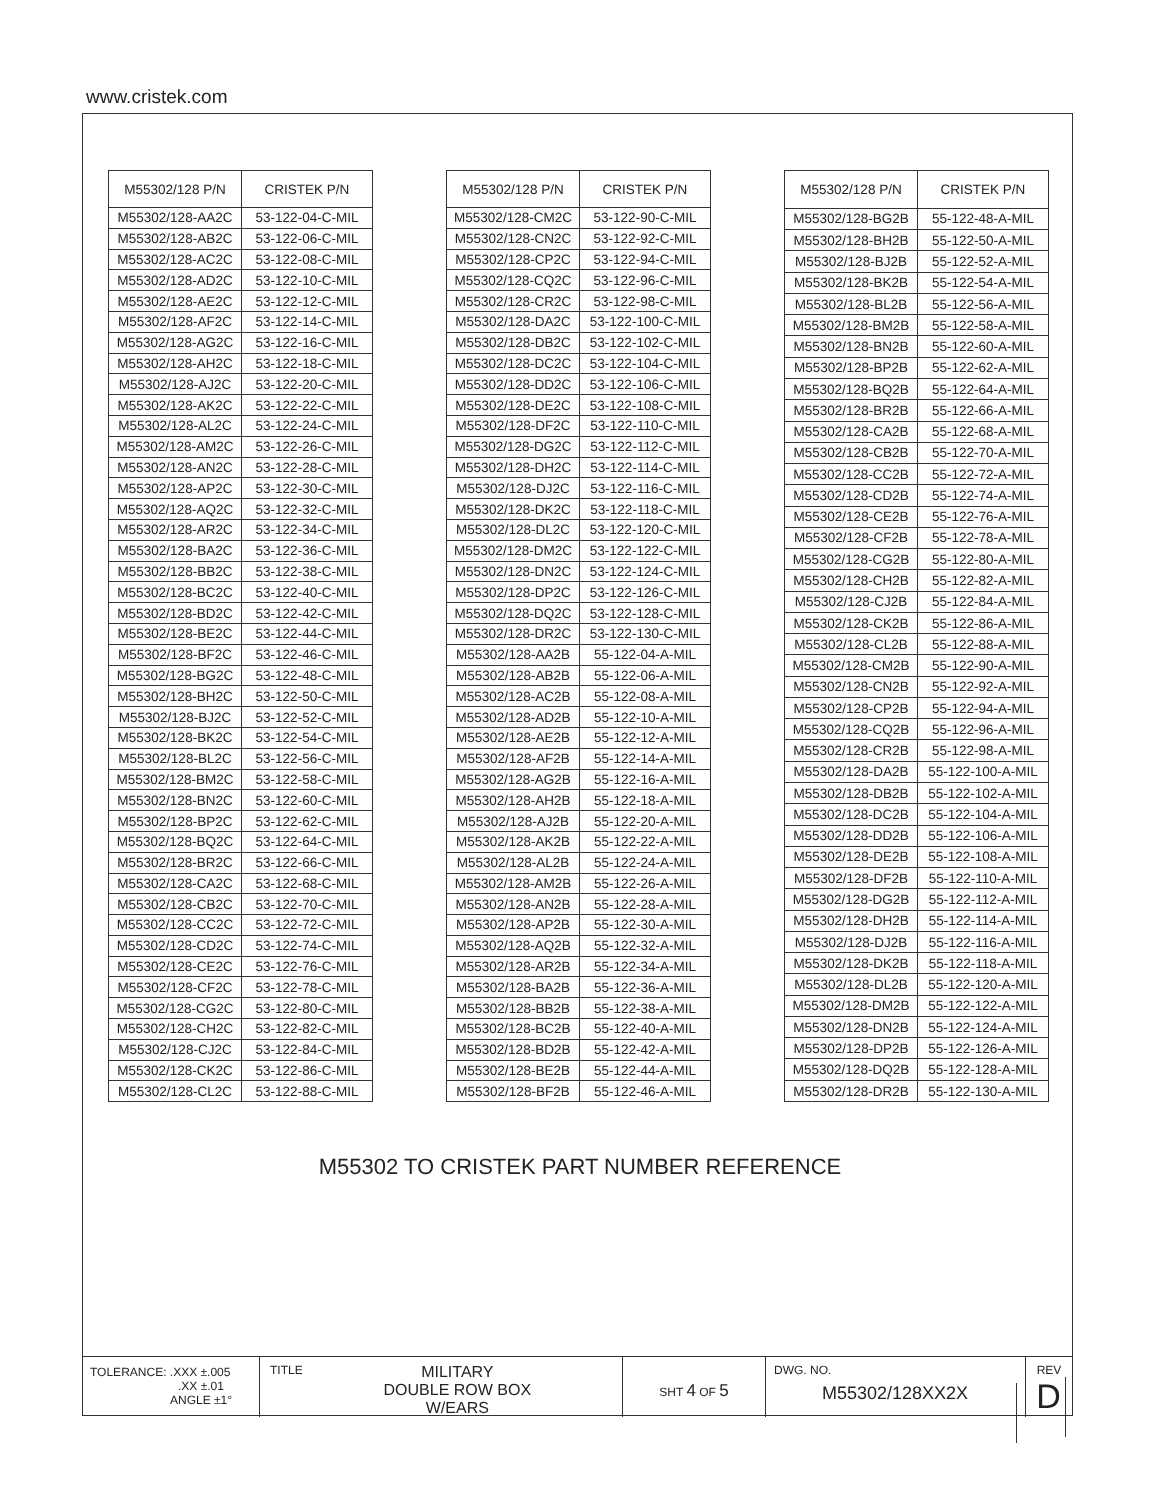www.cristek.com
| M55302/128 P/N | CRISTEK P/N |
| --- | --- |
| M55302/128-AA2C | 53-122-04-C-MIL |
| M55302/128-AB2C | 53-122-06-C-MIL |
| M55302/128-AC2C | 53-122-08-C-MIL |
| M55302/128-AD2C | 53-122-10-C-MIL |
| M55302/128-AE2C | 53-122-12-C-MIL |
| M55302/128-AF2C | 53-122-14-C-MIL |
| M55302/128-AG2C | 53-122-16-C-MIL |
| M55302/128-AH2C | 53-122-18-C-MIL |
| M55302/128-AJ2C | 53-122-20-C-MIL |
| M55302/128-AK2C | 53-122-22-C-MIL |
| M55302/128-AL2C | 53-122-24-C-MIL |
| M55302/128-AM2C | 53-122-26-C-MIL |
| M55302/128-AN2C | 53-122-28-C-MIL |
| M55302/128-AP2C | 53-122-30-C-MIL |
| M55302/128-AQ2C | 53-122-32-C-MIL |
| M55302/128-AR2C | 53-122-34-C-MIL |
| M55302/128-BA2C | 53-122-36-C-MIL |
| M55302/128-BB2C | 53-122-38-C-MIL |
| M55302/128-BC2C | 53-122-40-C-MIL |
| M55302/128-BD2C | 53-122-42-C-MIL |
| M55302/128-BE2C | 53-122-44-C-MIL |
| M55302/128-BF2C | 53-122-46-C-MIL |
| M55302/128-BG2C | 53-122-48-C-MIL |
| M55302/128-BH2C | 53-122-50-C-MIL |
| M55302/128-BJ2C | 53-122-52-C-MIL |
| M55302/128-BK2C | 53-122-54-C-MIL |
| M55302/128-BL2C | 53-122-56-C-MIL |
| M55302/128-BM2C | 53-122-58-C-MIL |
| M55302/128-BN2C | 53-122-60-C-MIL |
| M55302/128-BP2C | 53-122-62-C-MIL |
| M55302/128-BQ2C | 53-122-64-C-MIL |
| M55302/128-BR2C | 53-122-66-C-MIL |
| M55302/128-CA2C | 53-122-68-C-MIL |
| M55302/128-CB2C | 53-122-70-C-MIL |
| M55302/128-CC2C | 53-122-72-C-MIL |
| M55302/128-CD2C | 53-122-74-C-MIL |
| M55302/128-CE2C | 53-122-76-C-MIL |
| M55302/128-CF2C | 53-122-78-C-MIL |
| M55302/128-CG2C | 53-122-80-C-MIL |
| M55302/128-CH2C | 53-122-82-C-MIL |
| M55302/128-CJ2C | 53-122-84-C-MIL |
| M55302/128-CK2C | 53-122-86-C-MIL |
| M55302/128-CL2C | 53-122-88-C-MIL |
| M55302/128 P/N | CRISTEK P/N |
| --- | --- |
| M55302/128-CM2C | 53-122-90-C-MIL |
| M55302/128-CN2C | 53-122-92-C-MIL |
| M55302/128-CP2C | 53-122-94-C-MIL |
| M55302/128-CQ2C | 53-122-96-C-MIL |
| M55302/128-CR2C | 53-122-98-C-MIL |
| M55302/128-DA2C | 53-122-100-C-MIL |
| M55302/128-DB2C | 53-122-102-C-MIL |
| M55302/128-DC2C | 53-122-104-C-MIL |
| M55302/128-DD2C | 53-122-106-C-MIL |
| M55302/128-DE2C | 53-122-108-C-MIL |
| M55302/128-DF2C | 53-122-110-C-MIL |
| M55302/128-DG2C | 53-122-112-C-MIL |
| M55302/128-DH2C | 53-122-114-C-MIL |
| M55302/128-DJ2C | 53-122-116-C-MIL |
| M55302/128-DK2C | 53-122-118-C-MIL |
| M55302/128-DL2C | 53-122-120-C-MIL |
| M55302/128-DM2C | 53-122-122-C-MIL |
| M55302/128-DN2C | 53-122-124-C-MIL |
| M55302/128-DP2C | 53-122-126-C-MIL |
| M55302/128-DQ2C | 53-122-128-C-MIL |
| M55302/128-DR2C | 53-122-130-C-MIL |
| M55302/128-AA2B | 55-122-04-A-MIL |
| M55302/128-AB2B | 55-122-06-A-MIL |
| M55302/128-AC2B | 55-122-08-A-MIL |
| M55302/128-AD2B | 55-122-10-A-MIL |
| M55302/128-AE2B | 55-122-12-A-MIL |
| M55302/128-AF2B | 55-122-14-A-MIL |
| M55302/128-AG2B | 55-122-16-A-MIL |
| M55302/128-AH2B | 55-122-18-A-MIL |
| M55302/128-AJ2B | 55-122-20-A-MIL |
| M55302/128-AK2B | 55-122-22-A-MIL |
| M55302/128-AL2B | 55-122-24-A-MIL |
| M55302/128-AM2B | 55-122-26-A-MIL |
| M55302/128-AN2B | 55-122-28-A-MIL |
| M55302/128-AP2B | 55-122-30-A-MIL |
| M55302/128-AQ2B | 55-122-32-A-MIL |
| M55302/128-AR2B | 55-122-34-A-MIL |
| M55302/128-BA2B | 55-122-36-A-MIL |
| M55302/128-BB2B | 55-122-38-A-MIL |
| M55302/128-BC2B | 55-122-40-A-MIL |
| M55302/128-BD2B | 55-122-42-A-MIL |
| M55302/128-BE2B | 55-122-44-A-MIL |
| M55302/128-BF2B | 55-122-46-A-MIL |
| M55302/128 P/N | CRISTEK P/N |
| --- | --- |
| M55302/128-BG2B | 55-122-48-A-MIL |
| M55302/128-BH2B | 55-122-50-A-MIL |
| M55302/128-BJ2B | 55-122-52-A-MIL |
| M55302/128-BK2B | 55-122-54-A-MIL |
| M55302/128-BL2B | 55-122-56-A-MIL |
| M55302/128-BM2B | 55-122-58-A-MIL |
| M55302/128-BN2B | 55-122-60-A-MIL |
| M55302/128-BP2B | 55-122-62-A-MIL |
| M55302/128-BQ2B | 55-122-64-A-MIL |
| M55302/128-BR2B | 55-122-66-A-MIL |
| M55302/128-CA2B | 55-122-68-A-MIL |
| M55302/128-CB2B | 55-122-70-A-MIL |
| M55302/128-CC2B | 55-122-72-A-MIL |
| M55302/128-CD2B | 55-122-74-A-MIL |
| M55302/128-CE2B | 55-122-76-A-MIL |
| M55302/128-CF2B | 55-122-78-A-MIL |
| M55302/128-CG2B | 55-122-80-A-MIL |
| M55302/128-CH2B | 55-122-82-A-MIL |
| M55302/128-CJ2B | 55-122-84-A-MIL |
| M55302/128-CK2B | 55-122-86-A-MIL |
| M55302/128-CL2B | 55-122-88-A-MIL |
| M55302/128-CM2B | 55-122-90-A-MIL |
| M55302/128-CN2B | 55-122-92-A-MIL |
| M55302/128-CP2B | 55-122-94-A-MIL |
| M55302/128-CQ2B | 55-122-96-A-MIL |
| M55302/128-CR2B | 55-122-98-A-MIL |
| M55302/128-DA2B | 55-122-100-A-MIL |
| M55302/128-DB2B | 55-122-102-A-MIL |
| M55302/128-DC2B | 55-122-104-A-MIL |
| M55302/128-DD2B | 55-122-106-A-MIL |
| M55302/128-DE2B | 55-122-108-A-MIL |
| M55302/128-DF2B | 55-122-110-A-MIL |
| M55302/128-DG2B | 55-122-112-A-MIL |
| M55302/128-DH2B | 55-122-114-A-MIL |
| M55302/128-DJ2B | 55-122-116-A-MIL |
| M55302/128-DK2B | 55-122-118-A-MIL |
| M55302/128-DL2B | 55-122-120-A-MIL |
| M55302/128-DM2B | 55-122-122-A-MIL |
| M55302/128-DN2B | 55-122-124-A-MIL |
| M55302/128-DP2B | 55-122-126-A-MIL |
| M55302/128-DQ2B | 55-122-128-A-MIL |
| M55302/128-DR2B | 55-122-130-A-MIL |
M55302 TO CRISTEK PART NUMBER REFERENCE
TOLERANCE: .XXX ±.005
.XX ±.01
ANGLE ±1°
TITLE MILITARY
DOUBLE ROW BOX
W/EARS
SHT 4 OF 5
DWG. NO.
M55302/128XX2X
REV
D